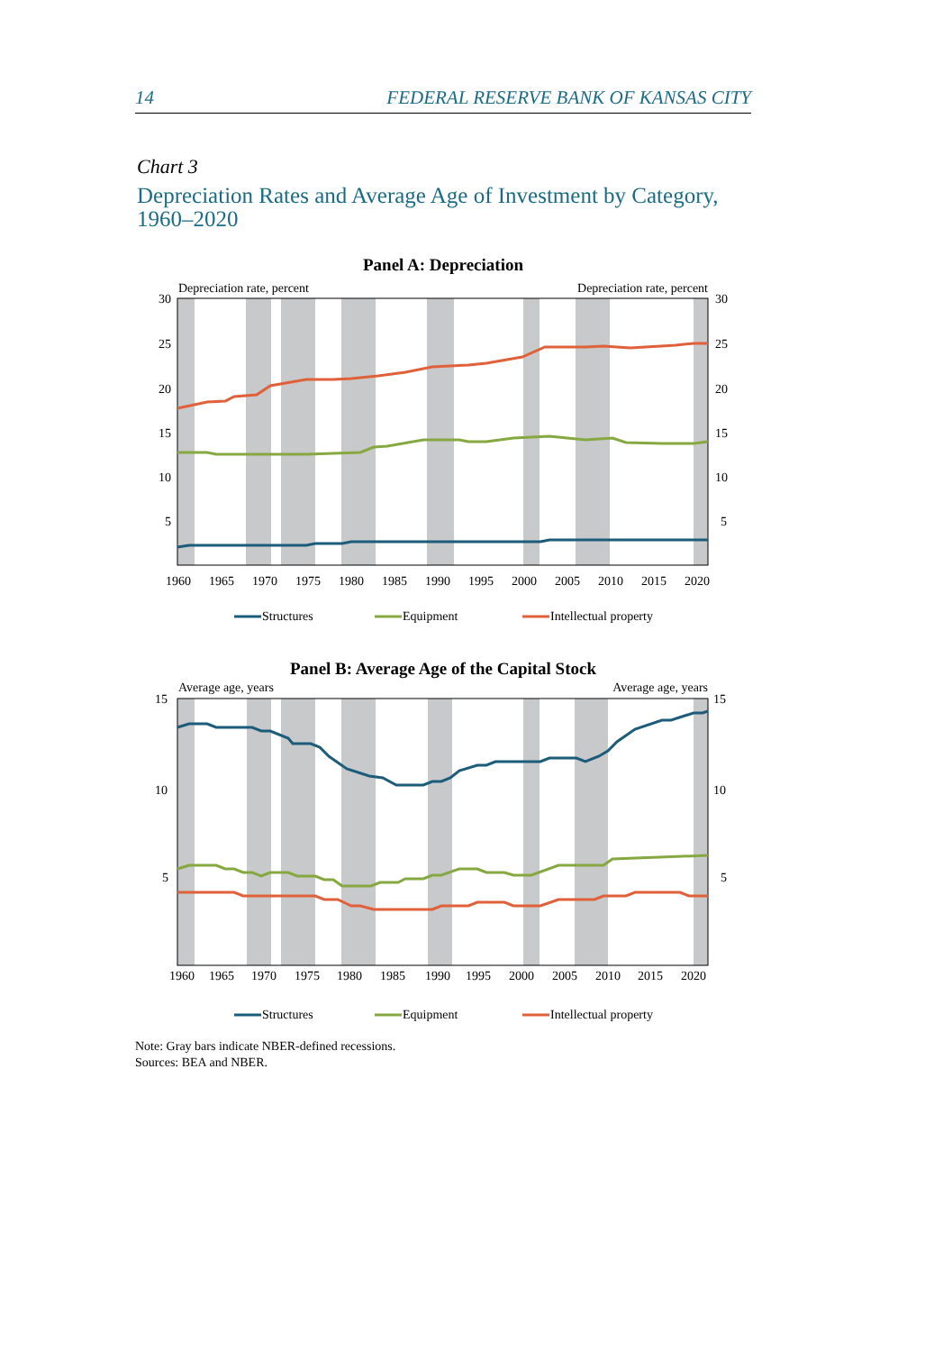14 FEDERAL RESERVE BANK OF KANSAS CITY
Chart 3
Depreciation Rates and Average Age of Investment by Category, 1960–2020
Panel A: Depreciation
Depreciation rate, percent
Depreciation rate, percent
30
25
20
15
10
5
30
25
20
15
10
5
1960
1965
1970
1975
1980
1985
1990
1995
2000
2005
2010
2015
2020
Structures
Equipment
Intellectual property
Panel B: Average Age of the Capital Stock
Average age, years
Average age, years
15
10
5
15
10
5
1960
1965
1970
1975
1980
1985
1990
1995
2000
2005
2010
2015
2020
Structures
Equipment
Intellectual property
Note: Gray bars indicate NBER-defined recessions.
Sources: BEA and NBER.